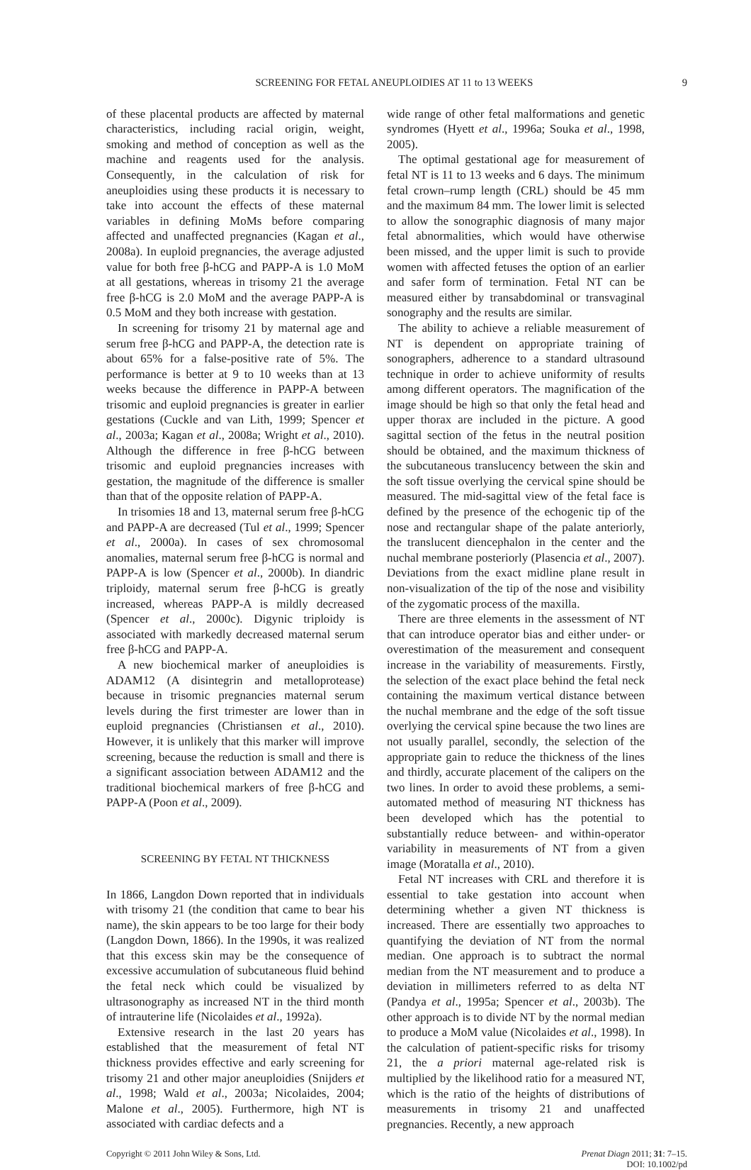SCREENING FOR FETAL ANEUPLOIDIES AT 11 to 13 WEEKS 9
of these placental products are affected by maternal characteristics, including racial origin, weight, smoking and method of conception as well as the machine and reagents used for the analysis. Consequently, in the calculation of risk for aneuploidies using these products it is necessary to take into account the effects of these maternal variables in defining MoMs before comparing affected and unaffected pregnancies (Kagan et al., 2008a). In euploid pregnancies, the average adjusted value for both free β-hCG and PAPP-A is 1.0 MoM at all gestations, whereas in trisomy 21 the average free β-hCG is 2.0 MoM and the average PAPP-A is 0.5 MoM and they both increase with gestation.
In screening for trisomy 21 by maternal age and serum free β-hCG and PAPP-A, the detection rate is about 65% for a false-positive rate of 5%. The performance is better at 9 to 10 weeks than at 13 weeks because the difference in PAPP-A between trisomic and euploid pregnancies is greater in earlier gestations (Cuckle and van Lith, 1999; Spencer et al., 2003a; Kagan et al., 2008a; Wright et al., 2010). Although the difference in free β-hCG between trisomic and euploid pregnancies increases with gestation, the magnitude of the difference is smaller than that of the opposite relation of PAPP-A.
In trisomies 18 and 13, maternal serum free β-hCG and PAPP-A are decreased (Tul et al., 1999; Spencer et al., 2000a). In cases of sex chromosomal anomalies, maternal serum free β-hCG is normal and PAPP-A is low (Spencer et al., 2000b). In diandric triploidy, maternal serum free β-hCG is greatly increased, whereas PAPP-A is mildly decreased (Spencer et al., 2000c). Digynic triploidy is associated with markedly decreased maternal serum free β-hCG and PAPP-A.
A new biochemical marker of aneuploidies is ADAM12 (A disintegrin and metalloprotease) because in trisomic pregnancies maternal serum levels during the first trimester are lower than in euploid pregnancies (Christiansen et al., 2010). However, it is unlikely that this marker will improve screening, because the reduction is small and there is a significant association between ADAM12 and the traditional biochemical markers of free β-hCG and PAPP-A (Poon et al., 2009).
SCREENING BY FETAL NT THICKNESS
In 1866, Langdon Down reported that in individuals with trisomy 21 (the condition that came to bear his name), the skin appears to be too large for their body (Langdon Down, 1866). In the 1990s, it was realized that this excess skin may be the consequence of excessive accumulation of subcutaneous fluid behind the fetal neck which could be visualized by ultrasonography as increased NT in the third month of intrauterine life (Nicolaides et al., 1992a).
Extensive research in the last 20 years has established that the measurement of fetal NT thickness provides effective and early screening for trisomy 21 and other major aneuploidies (Snijders et al., 1998; Wald et al., 2003a; Nicolaides, 2004; Malone et al., 2005). Furthermore, high NT is associated with cardiac defects and a
wide range of other fetal malformations and genetic syndromes (Hyett et al., 1996a; Souka et al., 1998, 2005).
The optimal gestational age for measurement of fetal NT is 11 to 13 weeks and 6 days. The minimum fetal crown–rump length (CRL) should be 45 mm and the maximum 84 mm. The lower limit is selected to allow the sonographic diagnosis of many major fetal abnormalities, which would have otherwise been missed, and the upper limit is such to provide women with affected fetuses the option of an earlier and safer form of termination. Fetal NT can be measured either by transabdominal or transvaginal sonography and the results are similar.
The ability to achieve a reliable measurement of NT is dependent on appropriate training of sonographers, adherence to a standard ultrasound technique in order to achieve uniformity of results among different operators. The magnification of the image should be high so that only the fetal head and upper thorax are included in the picture. A good sagittal section of the fetus in the neutral position should be obtained, and the maximum thickness of the subcutaneous translucency between the skin and the soft tissue overlying the cervical spine should be measured. The mid-sagittal view of the fetal face is defined by the presence of the echogenic tip of the nose and rectangular shape of the palate anteriorly, the translucent diencephalon in the center and the nuchal membrane posteriorly (Plasencia et al., 2007). Deviations from the exact midline plane result in non-visualization of the tip of the nose and visibility of the zygomatic process of the maxilla.
There are three elements in the assessment of NT that can introduce operator bias and either under- or overestimation of the measurement and consequent increase in the variability of measurements. Firstly, the selection of the exact place behind the fetal neck containing the maximum vertical distance between the nuchal membrane and the edge of the soft tissue overlying the cervical spine because the two lines are not usually parallel, secondly, the selection of the appropriate gain to reduce the thickness of the lines and thirdly, accurate placement of the calipers on the two lines. In order to avoid these problems, a semi-automated method of measuring NT thickness has been developed which has the potential to substantially reduce between- and within-operator variability in measurements of NT from a given image (Moratalla et al., 2010).
Fetal NT increases with CRL and therefore it is essential to take gestation into account when determining whether a given NT thickness is increased. There are essentially two approaches to quantifying the deviation of NT from the normal median. One approach is to subtract the normal median from the NT measurement and to produce a deviation in millimeters referred to as delta NT (Pandya et al., 1995a; Spencer et al., 2003b). The other approach is to divide NT by the normal median to produce a MoM value (Nicolaides et al., 1998). In the calculation of patient-specific risks for trisomy 21, the a priori maternal age-related risk is multiplied by the likelihood ratio for a measured NT, which is the ratio of the heights of distributions of measurements in trisomy 21 and unaffected pregnancies. Recently, a new approach
Copyright © 2011 John Wiley & Sons, Ltd.
Prenat Diagn 2011; 31: 7–15.
DOI: 10.1002/pd